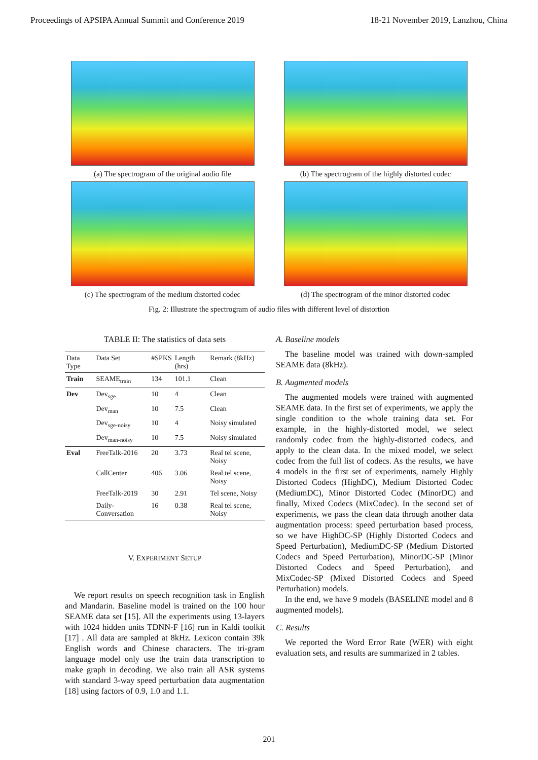Proceedings of APSIPA Annual Summit and Conference 2019 18-21 November 2019, Lanzhou, China
(a) The spectrogram of the original audio file
(b) The spectrogram of the highly distorted codec
(c) The spectrogram of the medium distorted codec
(d) The spectrogram of the minor distorted codec
Fig. 2: Illustrate the spectrogram of audio files with different level of distortion
TABLE II: The statistics of data sets
| Data Type | Data Set | #SPKS | Length (hrs) | Remark (8kHz) |
| --- | --- | --- | --- | --- |
| Train | SEAME<sub>train</sub> | 134 | 101.1 | Clean |
| Dev | Dev<sub>sge</sub> | 10 | 4 | Clean |
| | Dev<sub>man</sub> | 10 | 7.5 | Clean |
| | Dev<sub>sge-noisy</sub> | 10 | 4 | Noisy simulated |
| | Dev<sub>man-noisy</sub> | 10 | 7.5 | Noisy simulated |
| Eval | FreeTalk-2016 | 20 | 3.73 | Real tel scene, Noisy |
| | CallCenter | 406 | 3.06 | Real tel scene, Noisy |
| | FreeTalk-2019 | 30 | 2.91 | Tel scene, Noisy |
| | Daily-Conversation | 16 | 0.38 | Real tel scene, Noisy |
V. EXPERIMENT SETUP
We report results on speech recognition task in English and Mandarin. Baseline model is trained on the 100 hour SEAME data set [15]. All the experiments using 13-layers with 1024 hidden units TDNN-F [16] run in Kaldi toolkit [17] . All data are sampled at 8kHz. Lexicon contain 39k English words and Chinese characters. The tri-gram language model only use the train data transcription to make graph in decoding. We also train all ASR systems with standard 3-way speed perturbation data augmentation [18] using factors of 0.9, 1.0 and 1.1.
A. Baseline models
The baseline model was trained with down-sampled SEAME data (8kHz).
B. Augmented models
The augmented models were trained with augmented SEAME data. In the first set of experiments, we apply the single condition to the whole training data set. For example, in the highly-distorted model, we select randomly codec from the highly-distorted codecs, and apply to the clean data. In the mixed model, we select codec from the full list of codecs. As the results, we have 4 models in the first set of experiments, namely Highly Distorted Codecs (HighDC), Medium Distorted Codec (MediumDC), Minor Distorted Codec (MinorDC) and finally, Mixed Codecs (MixCodec). In the second set of experiments, we pass the clean data through another data augmentation process: speed perturbation based process, so we have HighDC-SP (Highly Distorted Codecs and Speed Perturbation), MediumDC-SP (Medium Distorted Codecs and Speed Perturbation), MinorDC-SP (Minor Distorted Codecs and Speed Perturbation), and MixCodec-SP (Mixed Distorted Codecs and Speed Perturbation) models.
In the end, we have 9 models (BASELINE model and 8 augmented models).
C. Results
We reported the Word Error Rate (WER) with eight evaluation sets, and results are summarized in 2 tables.
201